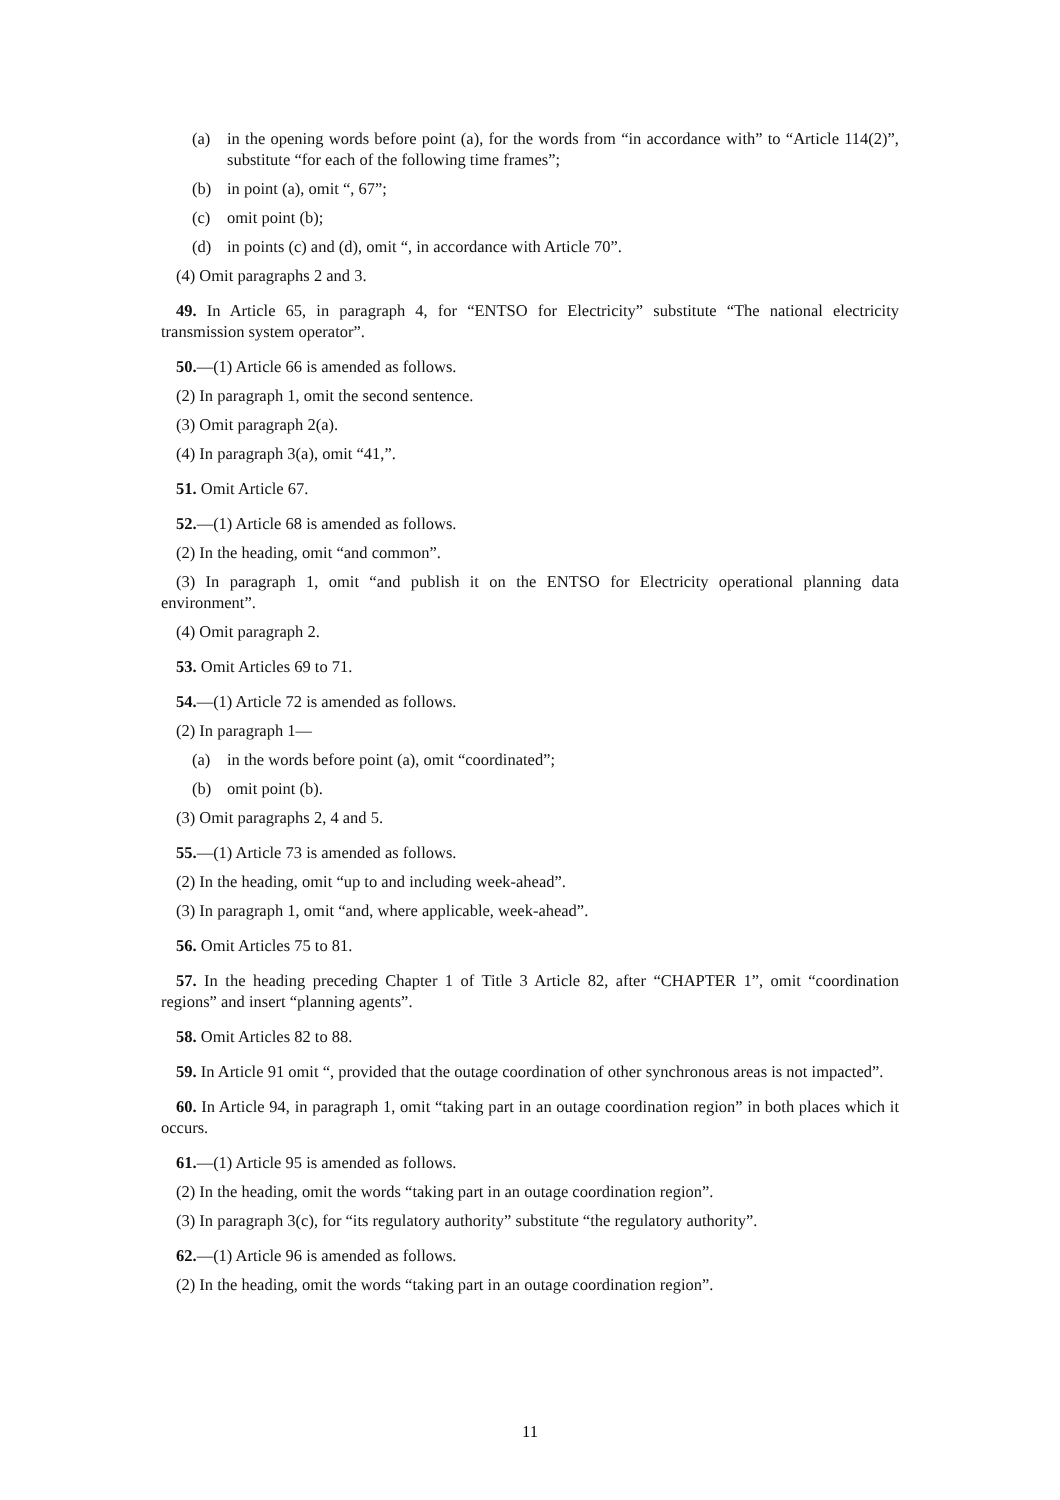(a) in the opening words before point (a), for the words from “in accordance with” to “Article 114(2)”, substitute “for each of the following time frames”;
(b) in point (a), omit “, 67”;
(c) omit point (b);
(d) in points (c) and (d), omit “, in accordance with Article 70”.
(4) Omit paragraphs 2 and 3.
49. In Article 65, in paragraph 4, for “ENTSO for Electricity” substitute “The national electricity transmission system operator”.
50.—(1) Article 66 is amended as follows.
(2) In paragraph 1, omit the second sentence.
(3) Omit paragraph 2(a).
(4) In paragraph 3(a), omit “41,”.
51. Omit Article 67.
52.—(1) Article 68 is amended as follows.
(2) In the heading, omit “and common”.
(3) In paragraph 1, omit “and publish it on the ENTSO for Electricity operational planning data environment”.
(4) Omit paragraph 2.
53. Omit Articles 69 to 71.
54.—(1) Article 72 is amended as follows.
(2) In paragraph 1—
(a) in the words before point (a), omit “coordinated”;
(b) omit point (b).
(3) Omit paragraphs 2, 4 and 5.
55.—(1) Article 73 is amended as follows.
(2) In the heading, omit “up to and including week-ahead”.
(3) In paragraph 1, omit “and, where applicable, week-ahead”.
56. Omit Articles 75 to 81.
57. In the heading preceding Chapter 1 of Title 3 Article 82, after “CHAPTER 1”, omit “coordination regions” and insert “planning agents”.
58. Omit Articles 82 to 88.
59. In Article 91 omit “, provided that the outage coordination of other synchronous areas is not impacted”.
60. In Article 94, in paragraph 1, omit “taking part in an outage coordination region” in both places which it occurs.
61.—(1) Article 95 is amended as follows.
(2) In the heading, omit the words “taking part in an outage coordination region”.
(3) In paragraph 3(c), for “its regulatory authority” substitute “the regulatory authority”.
62.—(1) Article 96 is amended as follows.
(2) In the heading, omit the words “taking part in an outage coordination region”.
11